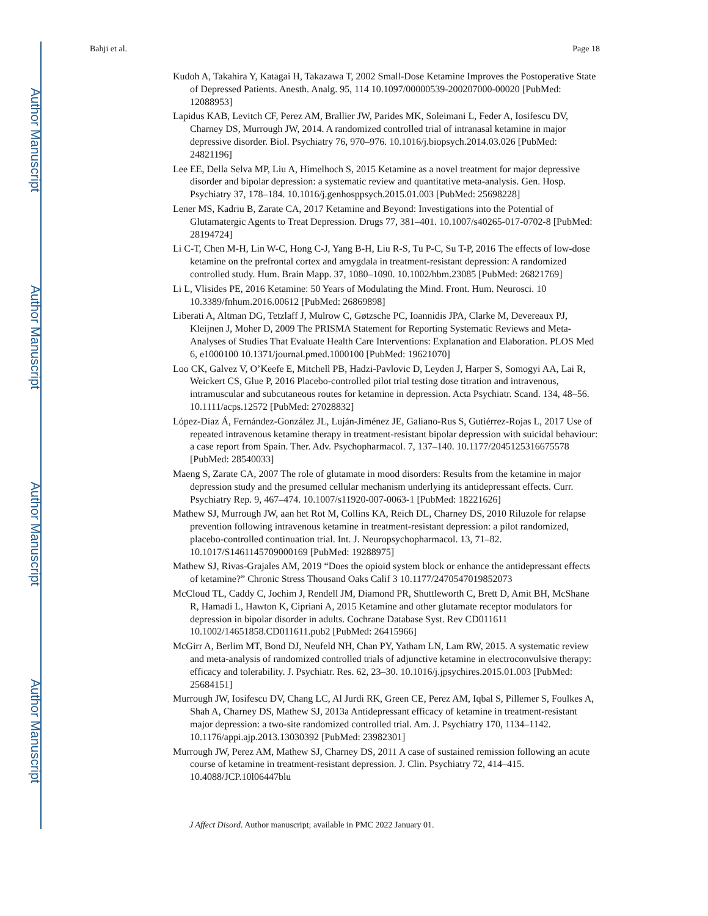Author Manuscript
Author Manuscript
Author Manuscript
Author Manuscript
Bahji et al. Page 18
Kudoh A, Takahira Y, Katagai H, Takazawa T, 2002 Small-Dose Ketamine Improves the Postoperative State of Depressed Patients. Anesth. Analg. 95, 114 10.1097/00000539-200207000-00020 [PubMed: 12088953]
Lapidus KAB, Levitch CF, Perez AM, Brallier JW, Parides MK, Soleimani L, Feder A, Iosifescu DV, Charney DS, Murrough JW, 2014. A randomized controlled trial of intranasal ketamine in major depressive disorder. Biol. Psychiatry 76, 970–976. 10.1016/j.biopsych.2014.03.026 [PubMed: 24821196]
Lee EE, Della Selva MP, Liu A, Himelhoch S, 2015 Ketamine as a novel treatment for major depressive disorder and bipolar depression: a systematic review and quantitative meta-analysis. Gen. Hosp. Psychiatry 37, 178–184. 10.1016/j.genhosppsych.2015.01.003 [PubMed: 25698228]
Lener MS, Kadriu B, Zarate CA, 2017 Ketamine and Beyond: Investigations into the Potential of Glutamatergic Agents to Treat Depression. Drugs 77, 381–401. 10.1007/s40265-017-0702-8 [PubMed: 28194724]
Li C-T, Chen M-H, Lin W-C, Hong C-J, Yang B-H, Liu R-S, Tu P-C, Su T-P, 2016 The effects of low-dose ketamine on the prefrontal cortex and amygdala in treatment-resistant depression: A randomized controlled study. Hum. Brain Mapp. 37, 1080–1090. 10.1002/hbm.23085 [PubMed: 26821769]
Li L, Vlisides PE, 2016 Ketamine: 50 Years of Modulating the Mind. Front. Hum. Neurosci. 10 10.3389/fnhum.2016.00612 [PubMed: 26869898]
Liberati A, Altman DG, Tetzlaff J, Mulrow C, Gøtzsche PC, Ioannidis JPA, Clarke M, Devereaux PJ, Kleijnen J, Moher D, 2009 The PRISMA Statement for Reporting Systematic Reviews and Meta-Analyses of Studies That Evaluate Health Care Interventions: Explanation and Elaboration. PLOS Med 6, e1000100 10.1371/journal.pmed.1000100 [PubMed: 19621070]
Loo CK, Galvez V, O’Keefe E, Mitchell PB, Hadzi-Pavlovic D, Leyden J, Harper S, Somogyi AA, Lai R, Weickert CS, Glue P, 2016 Placebo-controlled pilot trial testing dose titration and intravenous, intramuscular and subcutaneous routes for ketamine in depression. Acta Psychiatr. Scand. 134, 48–56. 10.1111/acps.12572 [PubMed: 27028832]
López-Díaz Á, Fernández-González JL, Luján-Jiménez JE, Galiano-Rus S, Gutiérrez-Rojas L, 2017 Use of repeated intravenous ketamine therapy in treatment-resistant bipolar depression with suicidal behaviour: a case report from Spain. Ther. Adv. Psychopharmacol. 7, 137–140. 10.1177/2045125316675578 [PubMed: 28540033]
Maeng S, Zarate CA, 2007 The role of glutamate in mood disorders: Results from the ketamine in major depression study and the presumed cellular mechanism underlying its antidepressant effects. Curr. Psychiatry Rep. 9, 467–474. 10.1007/s11920-007-0063-1 [PubMed: 18221626]
Mathew SJ, Murrough JW, aan het Rot M, Collins KA, Reich DL, Charney DS, 2010 Riluzole for relapse prevention following intravenous ketamine in treatment-resistant depression: a pilot randomized, placebo-controlled continuation trial. Int. J. Neuropsychopharmacol. 13, 71–82. 10.1017/S1461145709000169 [PubMed: 19288975]
Mathew SJ, Rivas-Grajales AM, 2019 “Does the opioid system block or enhance the antidepressant effects of ketamine?” Chronic Stress Thousand Oaks Calif 3 10.1177/2470547019852073
McCloud TL, Caddy C, Jochim J, Rendell JM, Diamond PR, Shuttleworth C, Brett D, Amit BH, McShane R, Hamadi L, Hawton K, Cipriani A, 2015 Ketamine and other glutamate receptor modulators for depression in bipolar disorder in adults. Cochrane Database Syst. Rev CD011611 10.1002/14651858.CD011611.pub2 [PubMed: 26415966]
McGirr A, Berlim MT, Bond DJ, Neufeld NH, Chan PY, Yatham LN, Lam RW, 2015. A systematic review and meta-analysis of randomized controlled trials of adjunctive ketamine in electroconvulsive therapy: efficacy and tolerability. J. Psychiatr. Res. 62, 23–30. 10.1016/j.jpsychires.2015.01.003 [PubMed: 25684151]
Murrough JW, Iosifescu DV, Chang LC, Al Jurdi RK, Green CE, Perez AM, Iqbal S, Pillemer S, Foulkes A, Shah A, Charney DS, Mathew SJ, 2013a Antidepressant efficacy of ketamine in treatment-resistant major depression: a two-site randomized controlled trial. Am. J. Psychiatry 170, 1134–1142. 10.1176/appi.ajp.2013.13030392 [PubMed: 23982301]
Murrough JW, Perez AM, Mathew SJ, Charney DS, 2011 A case of sustained remission following an acute course of ketamine in treatment-resistant depression. J. Clin. Psychiatry 72, 414–415. 10.4088/JCP.10l06447blu
J Affect Disord. Author manuscript; available in PMC 2022 January 01.